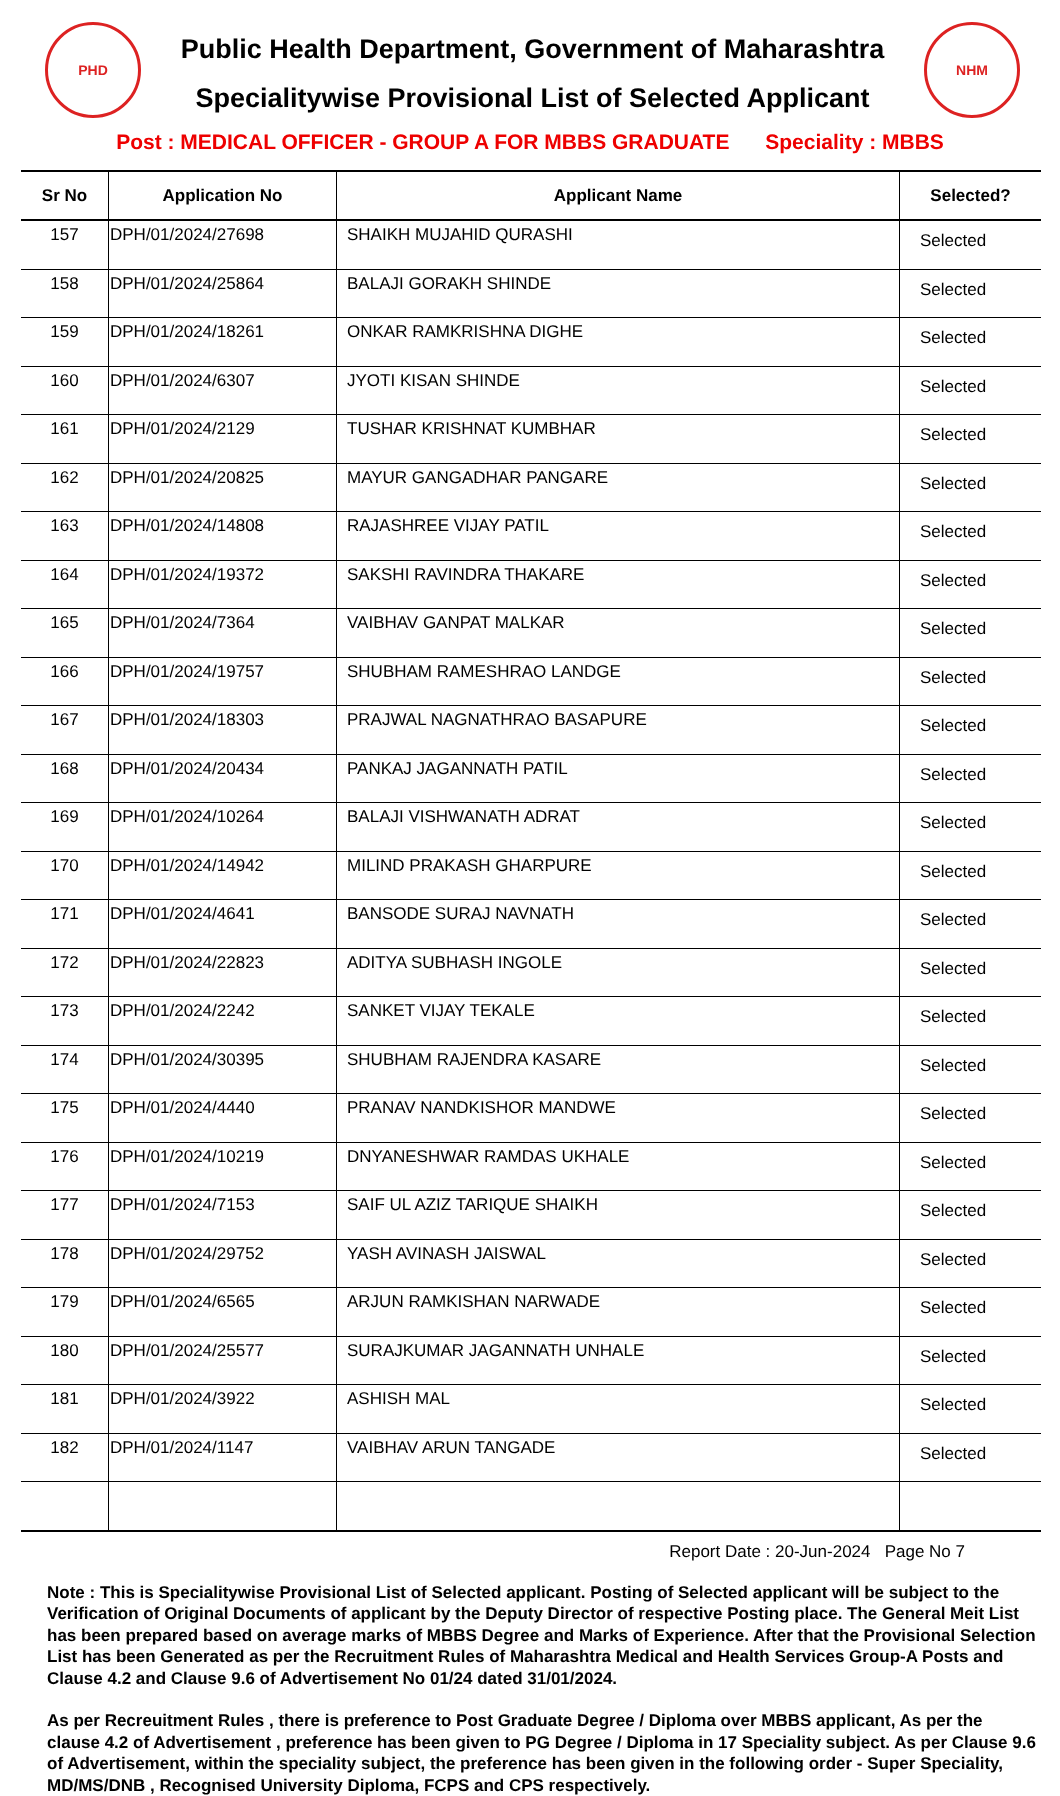PHD
Public Health Department, Government of Maharashtra
Specialitywise Provisional List of Selected Applicant
NHM
Post : MEDICAL OFFICER - GROUP A FOR MBBS GRADUATE Speciality : MBBS
| Sr No | Application No | Applicant Name | Selected? |
| --- | --- | --- | --- |
| 157 | DPH/01/2024/27698 | SHAIKH MUJAHID QURASHI | Selected |
| 158 | DPH/01/2024/25864 | BALAJI GORAKH SHINDE | Selected |
| 159 | DPH/01/2024/18261 | ONKAR RAMKRISHNA DIGHE | Selected |
| 160 | DPH/01/2024/6307 | JYOTI KISAN SHINDE | Selected |
| 161 | DPH/01/2024/2129 | TUSHAR KRISHNAT KUMBHAR | Selected |
| 162 | DPH/01/2024/20825 | MAYUR GANGADHAR PANGARE | Selected |
| 163 | DPH/01/2024/14808 | RAJASHREE VIJAY PATIL | Selected |
| 164 | DPH/01/2024/19372 | SAKSHI RAVINDRA THAKARE | Selected |
| 165 | DPH/01/2024/7364 | VAIBHAV GANPAT MALKAR | Selected |
| 166 | DPH/01/2024/19757 | SHUBHAM RAMESHRAO LANDGE | Selected |
| 167 | DPH/01/2024/18303 | PRAJWAL NAGNATHRAO BASAPURE | Selected |
| 168 | DPH/01/2024/20434 | PANKAJ JAGANNATH PATIL | Selected |
| 169 | DPH/01/2024/10264 | BALAJI VISHWANATH ADRAT | Selected |
| 170 | DPH/01/2024/14942 | MILIND PRAKASH GHARPURE | Selected |
| 171 | DPH/01/2024/4641 | BANSODE SURAJ NAVNATH | Selected |
| 172 | DPH/01/2024/22823 | ADITYA SUBHASH INGOLE | Selected |
| 173 | DPH/01/2024/2242 | SANKET VIJAY TEKALE | Selected |
| 174 | DPH/01/2024/30395 | SHUBHAM RAJENDRA KASARE | Selected |
| 175 | DPH/01/2024/4440 | PRANAV NANDKISHOR MANDWE | Selected |
| 176 | DPH/01/2024/10219 | DNYANESHWAR RAMDAS UKHALE | Selected |
| 177 | DPH/01/2024/7153 | SAIF UL AZIZ TARIQUE SHAIKH | Selected |
| 178 | DPH/01/2024/29752 | YASH AVINASH JAISWAL | Selected |
| 179 | DPH/01/2024/6565 | ARJUN RAMKISHAN NARWADE | Selected |
| 180 | DPH/01/2024/25577 | SURAJKUMAR JAGANNATH UNHALE | Selected |
| 181 | DPH/01/2024/3922 | ASHISH MAL | Selected |
| 182 | DPH/01/2024/1147 | VAIBHAV ARUN TANGADE | Selected |
Report Date : 20-Jun-2024 Page No 7
Note : This is Specialitywise Provisional List of Selected applicant. Posting of Selected applicant will be subject to the Verification of Original Documents of applicant by the Deputy Director of respective Posting place. The General Meit List has been prepared based on average marks of MBBS Degree and Marks of Experience. After that the Provisional Selection List has been Generated as per the Recruitment Rules of Maharashtra Medical and Health Services Group-A Posts and Clause 4.2 and Clause 9.6 of Advertisement No 01/24 dated 31/01/2024.
As per Recreuitment Rules , there is preference to Post Graduate Degree / Diploma over MBBS applicant, As per the clause 4.2 of Advertisement , preference has been given to PG Degree / Diploma in 17 Speciality subject. As per Clause 9.6 of Advertisement, within the speciality subject, the preference has been given in the following order - Super Speciality, MD/MS/DNB , Recognised University Diploma, FCPS and CPS respectively.